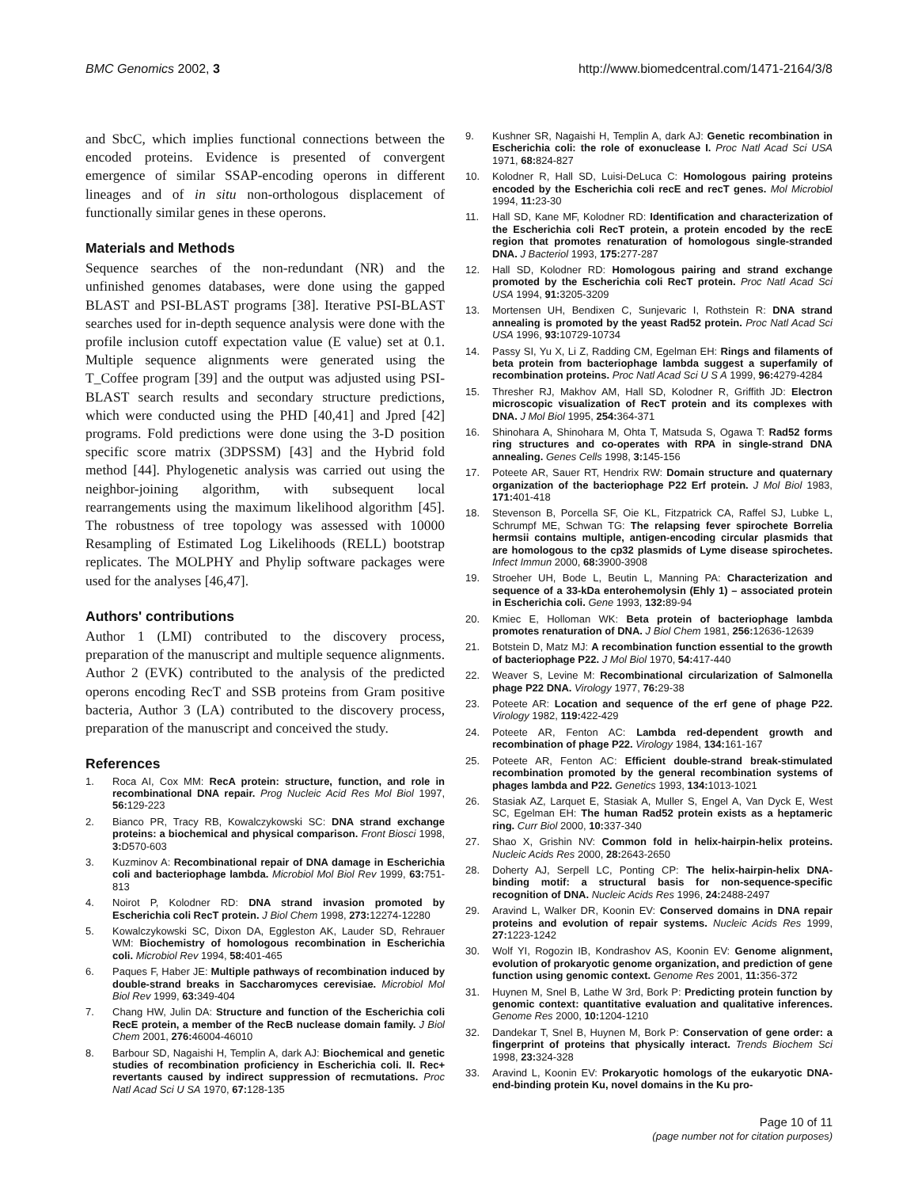BMC Genomics 2002, 3 http://www.biomedcentral.com/1471-2164/3/8
and SbcC, which implies functional connections between the encoded proteins. Evidence is presented of convergent emergence of similar SSAP-encoding operons in different lineages and of in situ non-orthologous displacement of functionally similar genes in these operons.
Materials and Methods
Sequence searches of the non-redundant (NR) and the unfinished genomes databases, were done using the gapped BLAST and PSI-BLAST programs [38]. Iterative PSI-BLAST searches used for in-depth sequence analysis were done with the profile inclusion cutoff expectation value (E value) set at 0.1. Multiple sequence alignments were generated using the T_Coffee program [39] and the output was adjusted using PSI-BLAST search results and secondary structure predictions, which were conducted using the PHD [40,41] and Jpred [42] programs. Fold predictions were done using the 3-D position specific score matrix (3DPSSM) [43] and the Hybrid fold method [44]. Phylogenetic analysis was carried out using the neighbor-joining algorithm, with subsequent local rearrangements using the maximum likelihood algorithm [45]. The robustness of tree topology was assessed with 10000 Resampling of Estimated Log Likelihoods (RELL) bootstrap replicates. The MOLPHY and Phylip software packages were used for the analyses [46,47].
Authors' contributions
Author 1 (LMI) contributed to the discovery process, preparation of the manuscript and multiple sequence alignments. Author 2 (EVK) contributed to the analysis of the predicted operons encoding RecT and SSB proteins from Gram positive bacteria, Author 3 (LA) contributed to the discovery process, preparation of the manuscript and conceived the study.
References
1. Roca AI, Cox MM: RecA protein: structure, function, and role in recombinational DNA repair. Prog Nucleic Acid Res Mol Biol 1997, 56: 129-223
2. Bianco PR, Tracy RB, Kowalczykowski SC: DNA strand exchange proteins: a biochemical and physical comparison. Front Biosci 1998, 3: D570-603
3. Kuzminov A: Recombinational repair of DNA damage in Escherichia coli and bacteriophage lambda. Microbiol Mol Biol Rev 1999, 63: 751-813
4. Noirot P, Kolodner RD: DNA strand invasion promoted by Escherichia coli RecT protein. J Biol Chem 1998, 273: 12274-12280
5. Kowalczykowski SC, Dixon DA, Eggleston AK, Lauder SD, Rehrauer WM: Biochemistry of homologous recombination in Escherichia coli. Microbiol Rev 1994, 58: 401-465
6. Paques F, Haber JE: Multiple pathways of recombination induced by double-strand breaks in Saccharomyces cerevisiae. Microbiol Mol Biol Rev 1999, 63: 349-404
7. Chang HW, Julin DA: Structure and function of the Escherichia coli RecE protein, a member of the RecB nuclease domain family. J Biol Chem 2001, 276: 46004-46010
8. Barbour SD, Nagaishi H, Templin A, dark AJ: Biochemical and genetic studies of recombination proficiency in Escherichia coli. II. Rec+ revertants caused by indirect suppression of recmutations. Proc Natl Acad Sci U SA 1970, 67: 128-135
9. Kushner SR, Nagaishi H, Templin A, dark AJ: Genetic recombination in Escherichia coli: the role of exonuclease I. Proc Natl Acad Sci USA 1971, 68: 824-827
10. Kolodner R, Hall SD, Luisi-DeLuca C: Homologous pairing proteins encoded by the Escherichia coli recE and recT genes. Mol Microbiol 1994, 11: 23-30
11. Hall SD, Kane MF, Kolodner RD: Identification and characterization of the Escherichia coli RecT protein, a protein encoded by the recE region that promotes renaturation of homologous single-stranded DNA. J Bacteriol 1993, 175: 277-287
12. Hall SD, Kolodner RD: Homologous pairing and strand exchange promoted by the Escherichia coli RecT protein. Proc Natl Acad Sci USA 1994, 91: 3205-3209
13. Mortensen UH, Bendixen C, Sunjevaric I, Rothstein R: DNA strand annealing is promoted by the yeast Rad52 protein. Proc Natl Acad Sci USA 1996, 93: 10729-10734
14. Passy SI, Yu X, Li Z, Radding CM, Egelman EH: Rings and filaments of beta protein from bacteriophage lambda suggest a superfamily of recombination proteins. Proc Natl Acad Sci U S A 1999, 96: 4279-4284
15. Thresher RJ, Makhov AM, Hall SD, Kolodner R, Griffith JD: Electron microscopic visualization of RecT protein and its complexes with DNA. J Mol Biol 1995, 254: 364-371
16. Shinohara A, Shinohara M, Ohta T, Matsuda S, Ogawa T: Rad52 forms ring structures and co-operates with RPA in single-strand DNA annealing. Genes Cells 1998, 3: 145-156
17. Poteete AR, Sauer RT, Hendrix RW: Domain structure and quaternary organization of the bacteriophage P22 Erf protein. J Mol Biol 1983, 171: 401-418
18. Stevenson B, Porcella SF, Oie KL, Fitzpatrick CA, Raffel SJ, Lubke L, Schrumpf ME, Schwan TG: The relapsing fever spirochete Borrelia hermsii contains multiple, antigen-encoding circular plasmids that are homologous to the cp32 plasmids of Lyme disease spirochetes. Infect Immun 2000, 68: 3900-3908
19. Stroeher UH, Bode L, Beutin L, Manning PA: Characterization and sequence of a 33-kDa enterohemolysin (Ehly 1) – associated protein in Escherichia coli. Gene 1993, 132: 89-94
20. Kmiec E, Holloman WK: Beta protein of bacteriophage lambda promotes renaturation of DNA. J Biol Chem 1981, 256: 12636-12639
21. Botstein D, Matz MJ: A recombination function essential to the growth of bacteriophage P22. J Mol Biol 1970, 54: 417-440
22. Weaver S, Levine M: Recombinational circularization of Salmonella phage P22 DNA. Virology 1977, 76: 29-38
23. Poteete AR: Location and sequence of the erf gene of phage P22. Virology 1982, 119: 422-429
24. Poteete AR, Fenton AC: Lambda red-dependent growth and recombination of phage P22. Virology 1984, 134: 161-167
25. Poteete AR, Fenton AC: Efficient double-strand break-stimulated recombination promoted by the general recombination systems of phages lambda and P22. Genetics 1993, 134: 1013-1021
26. Stasiak AZ, Larquet E, Stasiak A, Muller S, Engel A, Van Dyck E, West SC, Egelman EH: The human Rad52 protein exists as a heptameric ring. Curr Biol 2000, 10: 337-340
27. Shao X, Grishin NV: Common fold in helix-hairpin-helix proteins. Nucleic Acids Res 2000, 28: 2643-2650
28. Doherty AJ, Serpell LC, Ponting CP: The helix-hairpin-helix DNA-binding motif: a structural basis for non-sequence-specific recognition of DNA. Nucleic Acids Res 1996, 24: 2488-2497
29. Aravind L, Walker DR, Koonin EV: Conserved domains in DNA repair proteins and evolution of repair systems. Nucleic Acids Res 1999, 27: 1223-1242
30. Wolf YI, Rogozin IB, Kondrashov AS, Koonin EV: Genome alignment, evolution of prokaryotic genome organization, and prediction of gene function using genomic context. Genome Res 2001, 11: 356-372
31. Huynen M, Snel B, Lathe W 3rd, Bork P: Predicting protein function by genomic context: quantitative evaluation and qualitative inferences. Genome Res 2000, 10: 1204-1210
32. Dandekar T, Snel B, Huynen M, Bork P: Conservation of gene order: a fingerprint of proteins that physically interact. Trends Biochem Sci 1998, 23: 324-328
33. Aravind L, Koonin EV: Prokaryotic homologs of the eukaryotic DNA-end-binding protein Ku, novel domains in the Ku pro-
Page 10 of 11
(page number not for citation purposes)